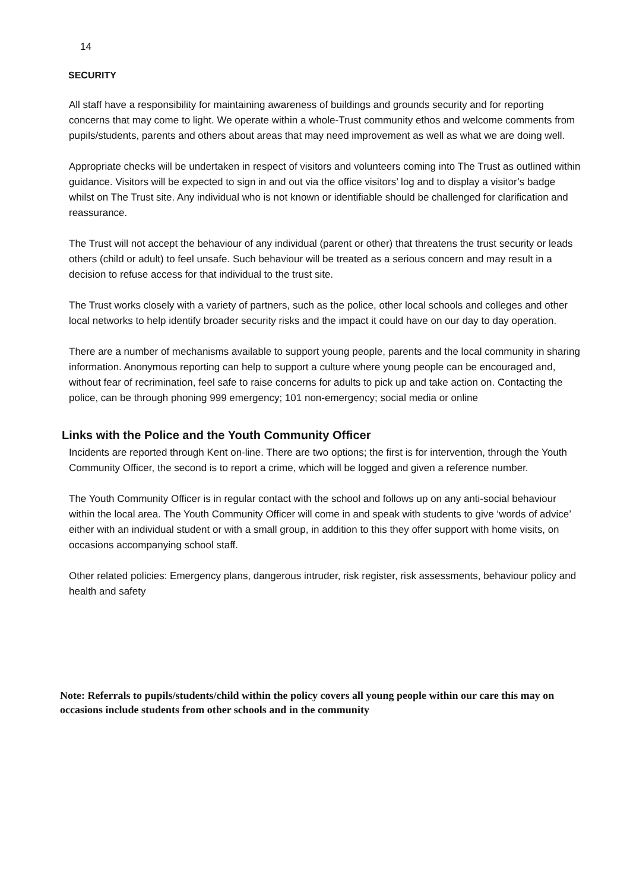14
SECURITY
All staff have a responsibility for maintaining awareness of buildings and grounds security and for reporting concerns that may come to light. We operate within a whole-Trust community ethos and welcome comments from pupils/students, parents and others about areas that may need improvement as well as what we are doing well.
Appropriate checks will be undertaken in respect of visitors and volunteers coming into The Trust as outlined within guidance. Visitors will be expected to sign in and out via the office visitors’ log and to display a visitor’s badge whilst on The Trust site. Any individual who is not known or identifiable should be challenged for clarification and reassurance.
The Trust will not accept the behaviour of any individual (parent or other) that threatens the trust security or leads others (child or adult) to feel unsafe. Such behaviour will be treated as a serious concern and may result in a decision to refuse access for that individual to the trust site.
The Trust works closely with a variety of partners, such as the police, other local schools and colleges and other local networks to help identify broader security risks and the impact it could have on our day to day operation.
There are a number of mechanisms available to support young people, parents and the local community in sharing information. Anonymous reporting can help to support a culture where young people can be encouraged and, without fear of recrimination, feel safe to raise concerns for adults to pick up and take action on. Contacting the police, can be through phoning 999 emergency; 101 non-emergency; social media or online
Links with the Police and the Youth Community Officer
Incidents are reported through Kent on-line. There are two options; the first is for intervention, through the Youth Community Officer, the second is to report a crime, which will be logged and given a reference number.
The Youth Community Officer is in regular contact with the school and follows up on any anti-social behaviour within the local area. The Youth Community Officer will come in and speak with students to give ‘words of advice’ either with an individual student or with a small group, in addition to this they offer support with home visits, on occasions accompanying school staff.
Other related policies: Emergency plans, dangerous intruder, risk register, risk assessments, behaviour policy and health and safety
Note: Referrals to pupils/students/child within the policy covers all young people within our care this may on occasions include students from other schools and in the community